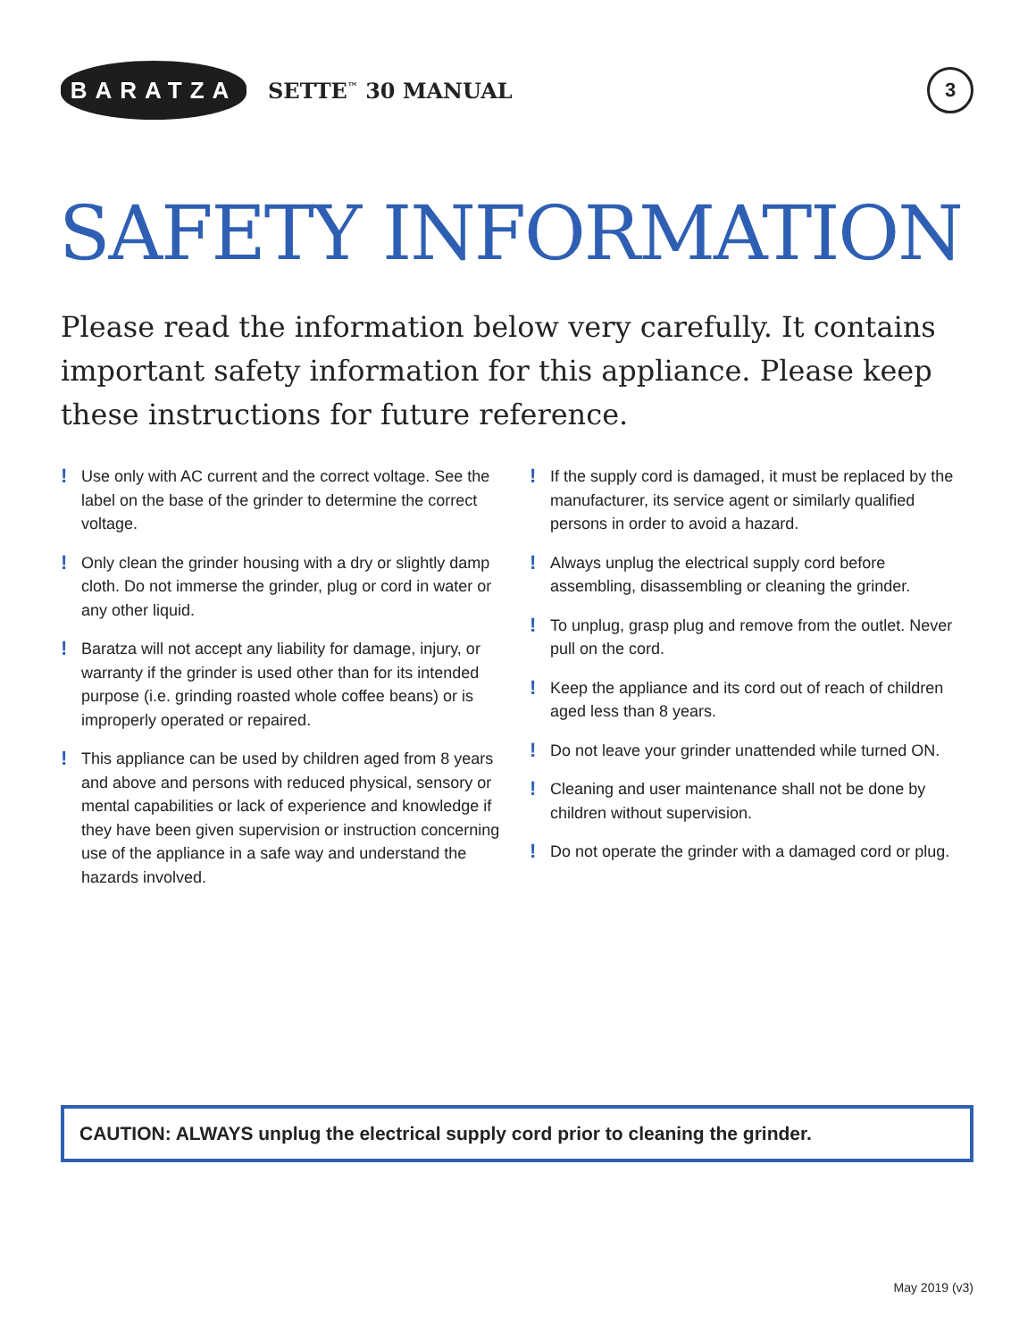BARATZA
SETTE<sup>™</sup> 30 MANUAL
3
SAFETY INFORMATION
Please read the information below very carefully. It contains important safety information for this appliance. Please keep these instructions for future reference.
! Use only with AC current and the correct voltage. See the label on the base of the grinder to determine the correct voltage.
! Only clean the grinder housing with a dry or slightly damp cloth. Do not immerse the grinder, plug or cord in water or any other liquid.
! Baratza will not accept any liability for damage, injury, or warranty if the grinder is used other than for its intended purpose (i.e. grinding roasted whole coffee beans) or is improperly operated or repaired.
! This appliance can be used by children aged from 8 years and above and persons with reduced physical, sensory or mental capabilities or lack of experience and knowledge if they have been given supervision or instruction concerning use of the appliance in a safe way and understand the hazards involved.
! If the supply cord is damaged, it must be replaced by the manufacturer, its service agent or similarly qualified persons in order to avoid a hazard.
! Always unplug the electrical supply cord before assembling, disassembling or cleaning the grinder.
! To unplug, grasp plug and remove from the outlet. Never pull on the cord.
! Keep the appliance and its cord out of reach of children aged less than 8 years.
! Do not leave your grinder unattended while turned ON.
! Cleaning and user maintenance shall not be done by children without supervision.
! Do not operate the grinder with a damaged cord or plug.
CAUTION: ALWAYS unplug the electrical supply cord prior to cleaning the grinder.
May 2019 (v3)